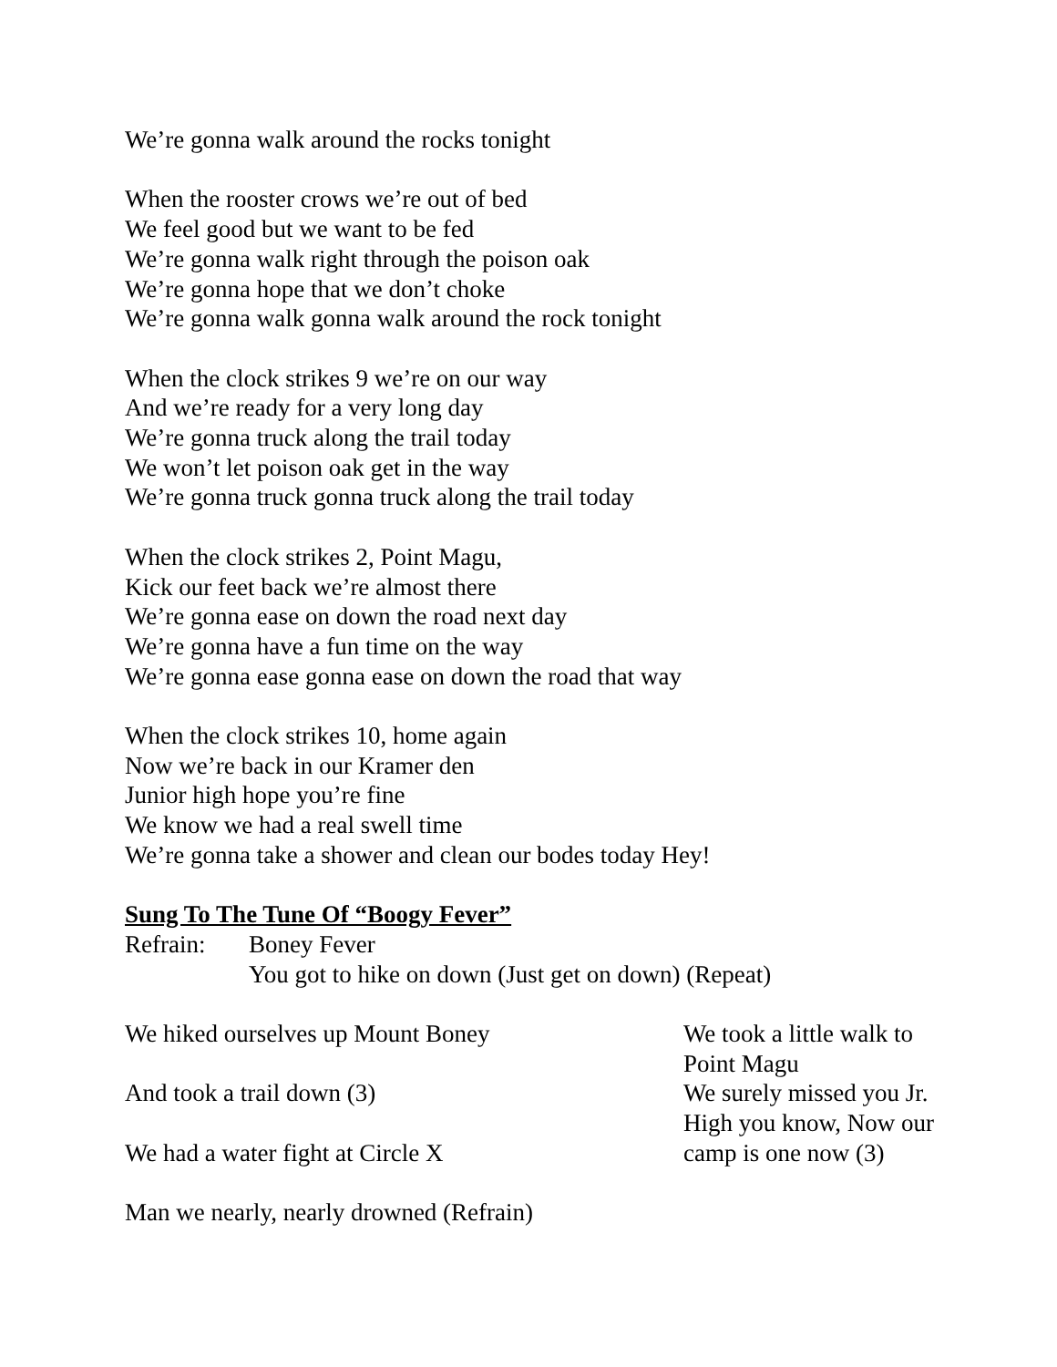We’re gonna walk around the rocks tonight
When the rooster crows we’re out of bed
We feel good but we want to be fed
We’re gonna walk right through the poison oak
We’re gonna hope that we don’t choke
We’re gonna walk gonna walk around the rock tonight
When the clock strikes 9 we’re on our way
And we’re ready for a very long day
We’re gonna truck along the trail today
We won’t let poison oak get in the way
We’re gonna truck gonna truck along the trail today
When the clock strikes 2, Point Magu,
Kick our feet back we’re almost there
We’re gonna ease on down the road next day
We’re gonna have a fun time on the way
We’re gonna ease gonna ease on down the road that way
When the clock strikes 10, home again
Now we’re back in our Kramer den
Junior high hope you’re fine
We know we had a real swell time
We’re gonna take a shower and clean our bodes today Hey!
Sung To The Tune Of “Boogy Fever”
Refrain: Boney Fever
You got to hike on down (Just get on down) (Repeat)
We hiked ourselves up Mount Boney
And took a trail down (3)
We had a water fight at Circle X
Man we nearly, nearly drowned (Refrain)
We took a little walk to Point Magu
We surely missed you Jr. High you know, Now our camp is one now (3)